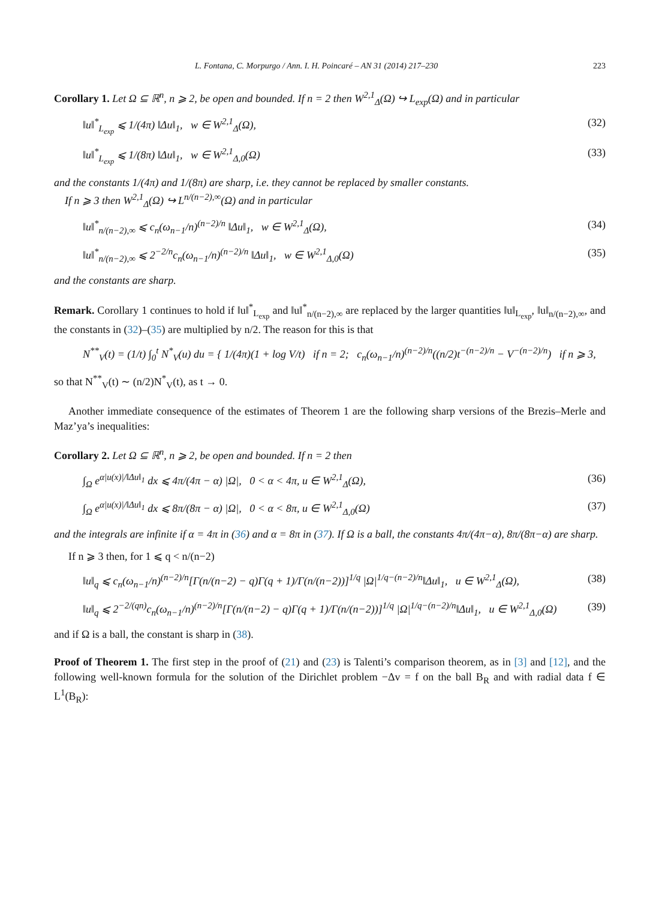L. Fontana, C. Morpurgo / Ann. I. H. Poincaré – AN 31 (2014) 217–230 223
Corollary 1. Let Ω ⊆ ℝ<sup>n</sup>, n ⩾ 2, be open and bounded. If n = 2 then W<sup>2,1</sup><sub>Δ</sub>(Ω) ↪ L<sub>exp</sub>(Ω) and in particular
‖u‖<sup>*</sup><sub>L<sub>exp</sub></sub> ⩽ 1/(4π) ‖Δu‖<sub>1</sub>, w ∈ W<sup>2,1</sup><sub>Δ</sub>(Ω), (32)
‖u‖<sup>*</sup><sub>L<sub>exp</sub></sub> ⩽ 1/(8π) ‖Δu‖<sub>1</sub>, w ∈ W<sup>2,1</sup><sub>Δ,0</sub>(Ω) (33)
and the constants 1/(4π) and 1/(8π) are sharp, i.e. they cannot be replaced by smaller constants.
If n ⩾ 3 then W<sup>2,1</sup><sub>Δ</sub>(Ω) ↪ L<sup>n/(n−2),∞</sup>(Ω) and in particular
‖u‖<sup>*</sup><sub>n/(n−2),∞</sub> ⩽ c<sub>n</sub>(ω<sub>n−1</sub>/n)<sup>(n−2)/n</sup> ‖Δu‖<sub>1</sub>, w ∈ W<sup>2,1</sup><sub>Δ</sub>(Ω), (34)
‖u‖<sup>*</sup><sub>n/(n−2),∞</sub> ⩽ 2<sup>−2/n</sup>c<sub>n</sub>(ω<sub>n−1</sub>/n)<sup>(n−2)/n</sup> ‖Δu‖<sub>1</sub>, w ∈ W<sup>2,1</sup><sub>Δ,0</sub>(Ω) (35)
and the constants are sharp.
Remark. Corollary 1 continues to hold if ‖u‖<sup>*</sup><sub>L<sub>exp</sub></sub> and ‖u‖<sup>*</sup><sub>n/(n−2),∞</sub> are replaced by the larger quantities ‖u‖<sub>L<sub>exp</sub></sub>, ‖u‖<sub>n/(n−2),∞</sub>, and the constants in (32)–(35) are multiplied by n/2. The reason for this is that
N<sup>**</sup><sub>V</sub>(t) = (1/t) ∫<sub>0</sub><sup>t</sup> N<sup>*</sup><sub>V</sub>(u) du = { 1/(4π)(1 + log V/t) if n = 2; c<sub>n</sub>(ω<sub>n−1</sub>/n)<sup>(n−2)/n</sup>((n/2)t<sup>−(n−2)/n</sup> − V<sup>−(n−2)/n</sup>) if n ⩾ 3,
so that N<sup>**</sup><sub>V</sub>(t) ∼ (n/2)N<sup>*</sup><sub>V</sub>(t), as t → 0.
Another immediate consequence of the estimates of Theorem 1 are the following sharp versions of the Brezis–Merle and Maz’ya’s inequalities:
Corollary 2. Let Ω ⊆ ℝ<sup>n</sup>, n ⩾ 2, be open and bounded. If n = 2 then
∫<sub>Ω</sub> e<sup>α|u(x)|/‖Δu‖<sub>1</sub></sup> dx ⩽ 4π/(4π − α) |Ω|, 0 < α < 4π, u ∈ W<sup>2,1</sup><sub>Δ</sub>(Ω), (36)
∫<sub>Ω</sub> e<sup>α|u(x)|/‖Δu‖<sub>1</sub></sup> dx ⩽ 8π/(8π − α) |Ω|, 0 < α < 8π, u ∈ W<sup>2,1</sup><sub>Δ,0</sub>(Ω) (37)
and the integrals are infinite if α = 4π in (36) and α = 8π in (37). If Ω is a ball, the constants 4π/(4π−α), 8π/(8π−α) are sharp.
If n ⩾ 3 then, for 1 ⩽ q < n/(n−2)
‖u‖<sub>q</sub> ⩽ c<sub>n</sub>(ω<sub>n−1</sub>/n)<sup>(n−2)/n</sup>[Γ(n/(n−2) − q)Γ(q + 1)/Γ(n/(n−2))]<sup>1/q</sup> |Ω|<sup>1/q−(n−2)/n</sup>‖Δu‖<sub>1</sub>, u ∈ W<sup>2,1</sup><sub>Δ</sub>(Ω), (38)
‖u‖<sub>q</sub> ⩽ 2<sup>−2/(qn)</sup>c<sub>n</sub>(ω<sub>n−1</sub>/n)<sup>(n−2)/n</sup>[Γ(n/(n−2) − q)Γ(q + 1)/Γ(n/(n−2))]<sup>1/q</sup> |Ω|<sup>1/q−(n−2)/n</sup>‖Δu‖<sub>1</sub>, u ∈ W<sup>2,1</sup><sub>Δ,0</sub>(Ω) (39)
and if Ω is a ball, the constant is sharp in (38).
Proof of Theorem 1. The first step in the proof of (21) and (23) is Talenti’s comparison theorem, as in [3] and [12], and the following well-known formula for the solution of the Dirichlet problem −Δv = f on the ball B<sub>R</sub> and with radial data f ∈ L<sup>1</sup>(B<sub>R</sub>):